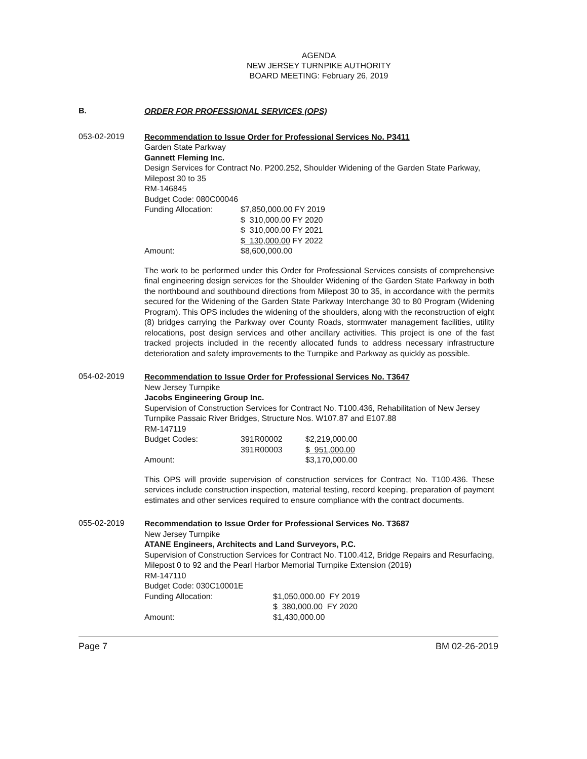AGENDA
NEW JERSEY TURNPIKE AUTHORITY
BOARD MEETING: February 26, 2019
B.
ORDER FOR PROFESSIONAL SERVICES (OPS)
053-02-2019
Recommendation to Issue Order for Professional Services No. P3411
Garden State Parkway
Gannett Fleming Inc.
Design Services for Contract No. P200.252, Shoulder Widening of the Garden State Parkway, Milepost 30 to 35
RM-146845
Budget Code: 080C00046
| Funding Allocation: | $7,850,000.00 FY 2019 |
| | $ 310,000.00 FY 2020 |
| | $ 310,000.00 FY 2021 |
| | $ 130,000.00 FY 2022 |
| Amount: | $8,600,000.00 |
The work to be performed under this Order for Professional Services consists of comprehensive final engineering design services for the Shoulder Widening of the Garden State Parkway in both the northbound and southbound directions from Milepost 30 to 35, in accordance with the permits secured for the Widening of the Garden State Parkway Interchange 30 to 80 Program (Widening Program). This OPS includes the widening of the shoulders, along with the reconstruction of eight (8) bridges carrying the Parkway over County Roads, stormwater management facilities, utility relocations, post design services and other ancillary activities. This project is one of the fast tracked projects included in the recently allocated funds to address necessary infrastructure deterioration and safety improvements to the Turnpike and Parkway as quickly as possible.
054-02-2019
Recommendation to Issue Order for Professional Services No. T3647
New Jersey Turnpike
Jacobs Engineering Group Inc.
Supervision of Construction Services for Contract No. T100.436, Rehabilitation of New Jersey Turnpike Passaic River Bridges, Structure Nos. W107.87 and E107.88
RM-147119
| Budget Codes: | 391R00002 | $2,219,000.00 |
| | 391R00003 | $ 951,000.00 |
| Amount: | | $3,170,000.00 |
This OPS will provide supervision of construction services for Contract No. T100.436. These services include construction inspection, material testing, record keeping, preparation of payment estimates and other services required to ensure compliance with the contract documents.
055-02-2019
Recommendation to Issue Order for Professional Services No. T3687
New Jersey Turnpike
ATANE Engineers, Architects and Land Surveyors, P.C.
Supervision of Construction Services for Contract No. T100.412, Bridge Repairs and Resurfacing, Milepost 0 to 92 and the Pearl Harbor Memorial Turnpike Extension (2019)
RM-147110
Budget Code: 030C10001E
| Funding Allocation: | $1,050,000.00 FY 2019 |
| | $ 380,000.00 FY 2020 |
| Amount: | $1,430,000.00 |
Page 7 BM 02-26-2019